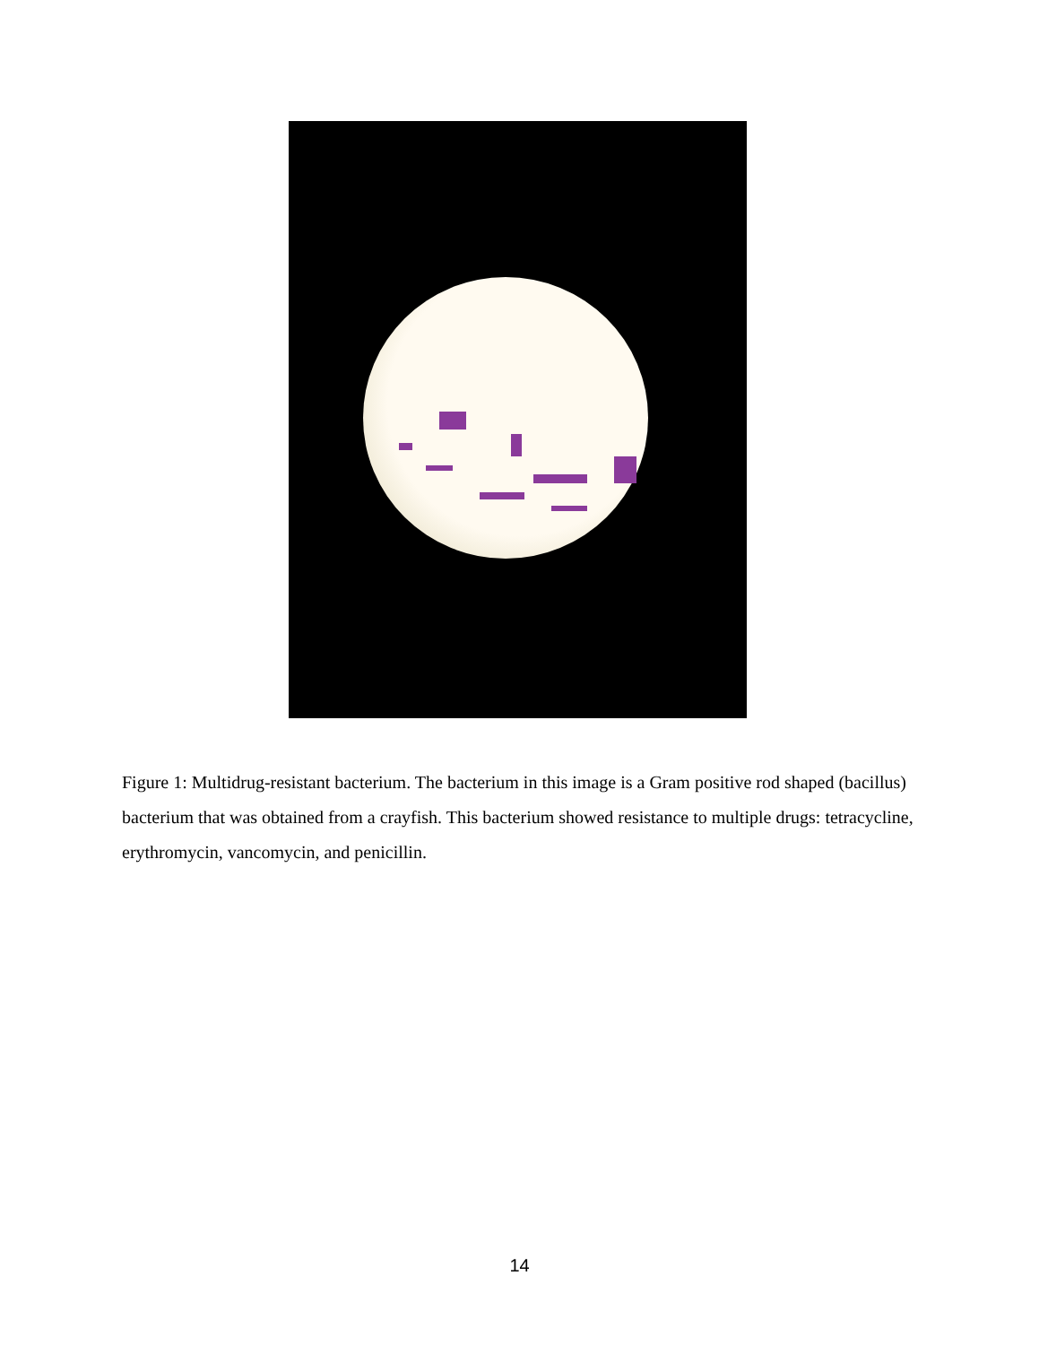Figure 1: Multidrug-resistant bacterium. The bacterium in this image is a Gram positive rod shaped (bacillus) bacterium that was obtained from a crayfish. This bacterium showed resistance to multiple drugs: tetracycline, erythromycin, vancomycin, and penicillin.
14